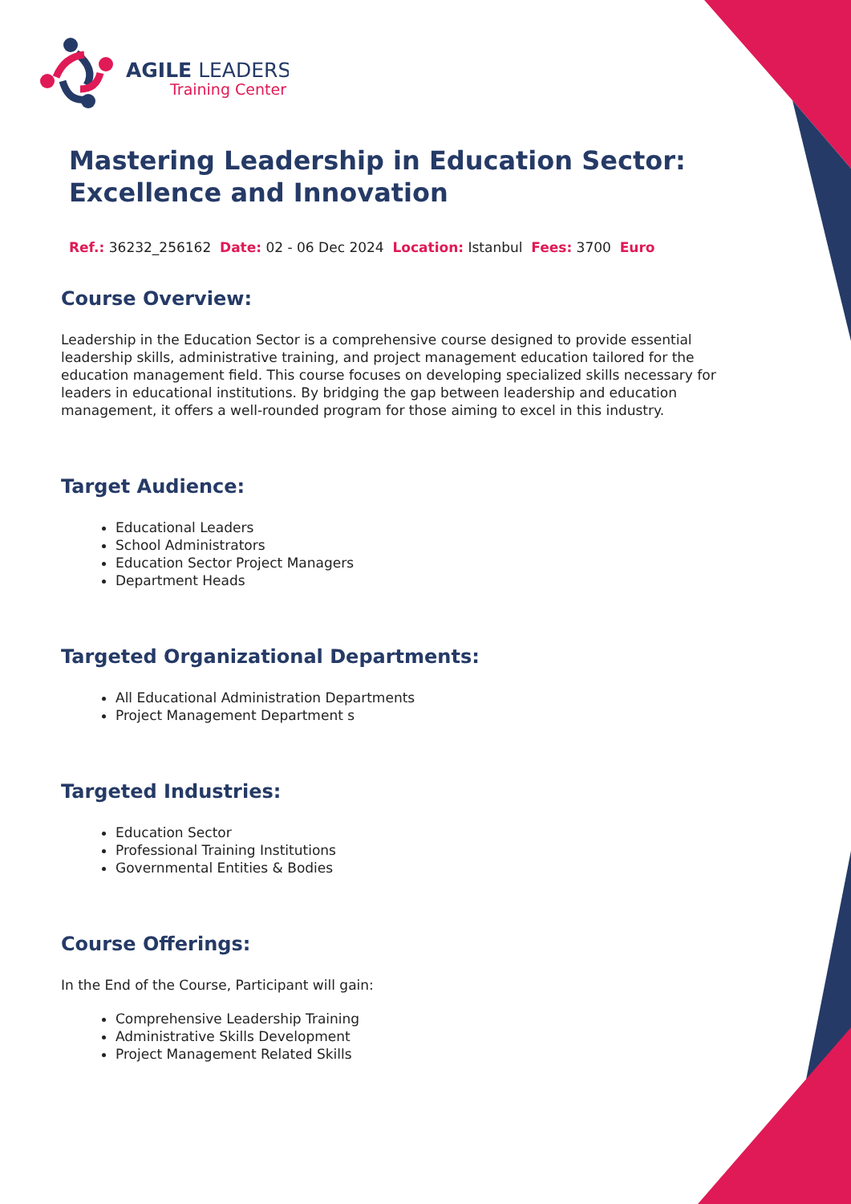AGILE LEADERS
Training Center
Mastering Leadership in Education Sector: Excellence and Innovation
Ref.: 36232_256162 Date: 02 - 06 Dec 2024 Location: Istanbul Fees: 3700 Euro
Course Overview:
Leadership in the Education Sector is a comprehensive course designed to provide essential leadership skills, administrative training, and project management education tailored for the education management field. This course focuses on developing specialized skills necessary for leaders in educational institutions. By bridging the gap between leadership and education management, it offers a well-rounded program for those aiming to excel in this industry.
Target Audience:
Educational Leaders
School Administrators
Education Sector Project Managers
Department Heads
Targeted Organizational Departments:
All Educational Administration Departments
Project Management Department s
Targeted Industries:
Education Sector
Professional Training Institutions
Governmental Entities & Bodies
Course Offerings:
In the End of the Course, Participant will gain:
Comprehensive Leadership Training
Administrative Skills Development
Project Management Related Skills